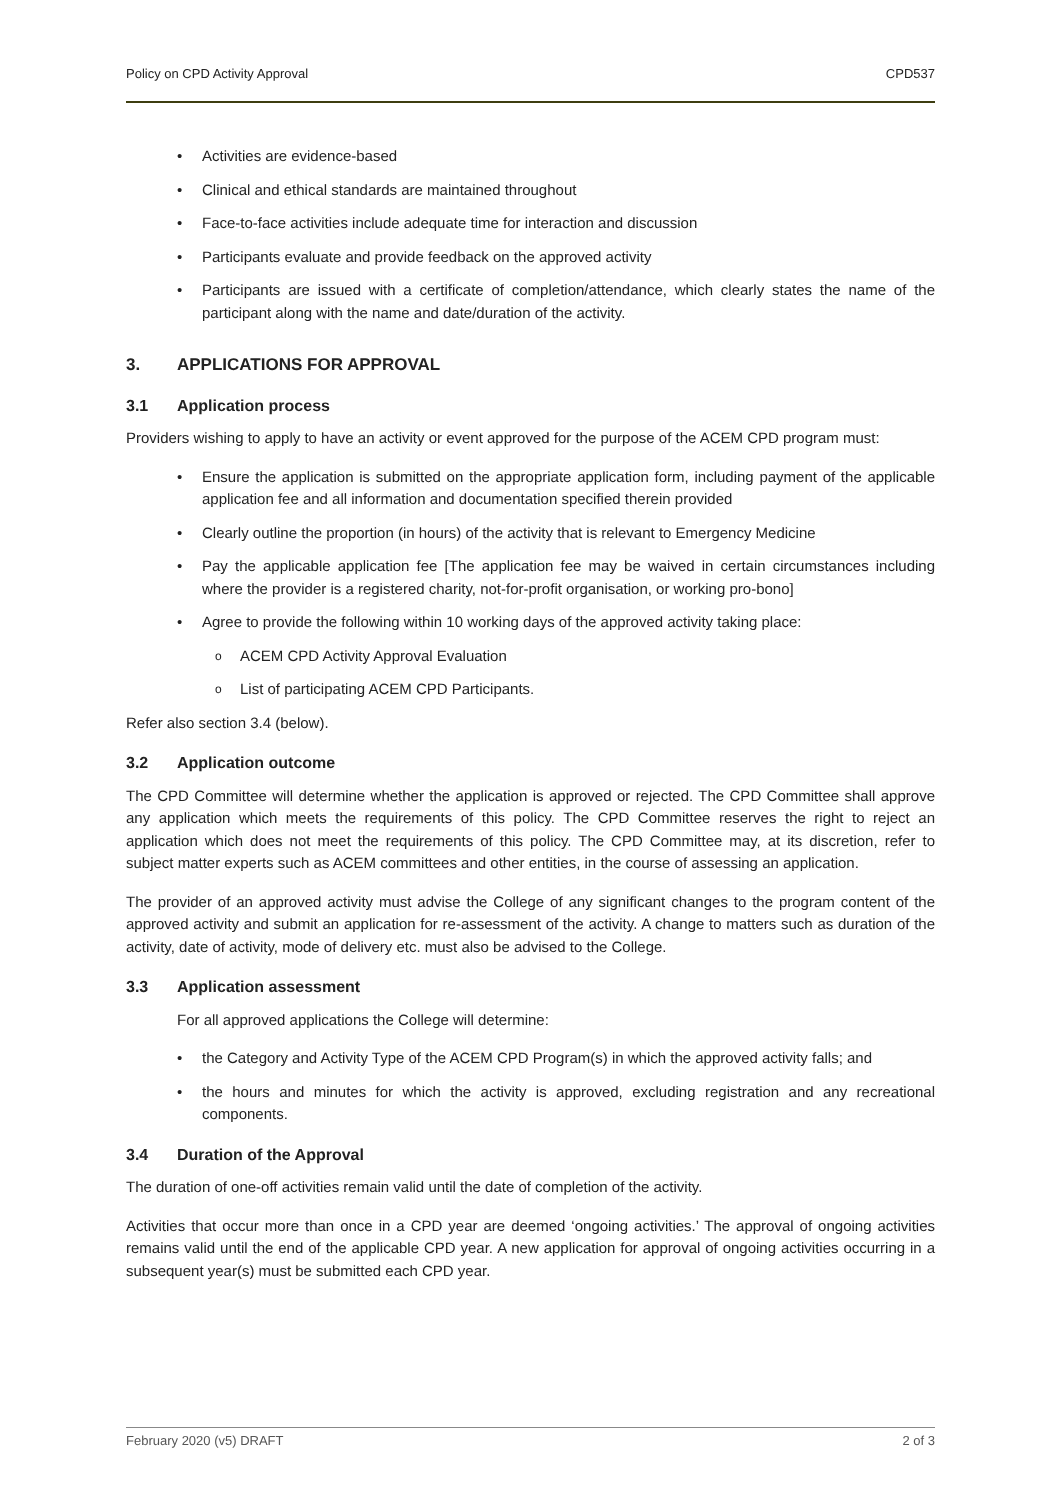Policy on CPD Activity Approval CPD537
Activities are evidence-based
Clinical and ethical standards are maintained throughout
Face-to-face activities include adequate time for interaction and discussion
Participants evaluate and provide feedback on the approved activity
Participants are issued with a certificate of completion/attendance, which clearly states the name of the participant along with the name and date/duration of the activity.
3. APPLICATIONS FOR APPROVAL
3.1 Application process
Providers wishing to apply to have an activity or event approved for the purpose of the ACEM CPD program must:
Ensure the application is submitted on the appropriate application form, including payment of the applicable application fee and all information and documentation specified therein provided
Clearly outline the proportion (in hours) of the activity that is relevant to Emergency Medicine
Pay the applicable application fee [The application fee may be waived in certain circumstances including where the provider is a registered charity, not-for-profit organisation, or working pro-bono]
Agree to provide the following within 10 working days of the approved activity taking place:
ACEM CPD Activity Approval Evaluation
List of participating ACEM CPD Participants.
Refer also section 3.4 (below).
3.2 Application outcome
The CPD Committee will determine whether the application is approved or rejected. The CPD Committee shall approve any application which meets the requirements of this policy. The CPD Committee reserves the right to reject an application which does not meet the requirements of this policy. The CPD Committee may, at its discretion, refer to subject matter experts such as ACEM committees and other entities, in the course of assessing an application.
The provider of an approved activity must advise the College of any significant changes to the program content of the approved activity and submit an application for re-assessment of the activity. A change to matters such as duration of the activity, date of activity, mode of delivery etc. must also be advised to the College.
3.3 Application assessment
For all approved applications the College will determine:
the Category and Activity Type of the ACEM CPD Program(s) in which the approved activity falls; and
the hours and minutes for which the activity is approved, excluding registration and any recreational components.
3.4 Duration of the Approval
The duration of one-off activities remain valid until the date of completion of the activity.
Activities that occur more than once in a CPD year are deemed ‘ongoing activities.’ The approval of ongoing activities remains valid until the end of the applicable CPD year. A new application for approval of ongoing activities occurring in a subsequent year(s) must be submitted each CPD year.
February 2020 (v5) DRAFT 2 of 3